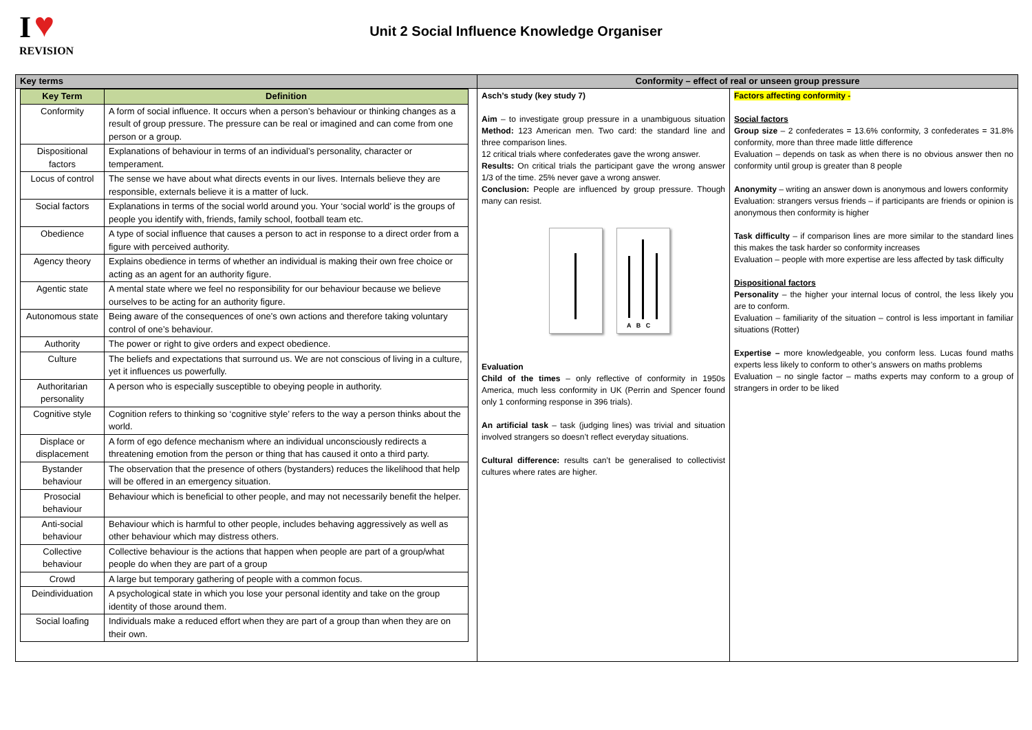I ♥
REVISION
Unit 2 Social Influence Knowledge Organiser
Key terms
| Key Term | Definition |
| --- | --- |
| Conformity | A form of social influence. It occurs when a person’s behaviour or thinking changes as a result of group pressure. The pressure can be real or imagined and can come from one person or a group. |
| Dispositional factors | Explanations of behaviour in terms of an individual’s personality, character or temperament. |
| Locus of control | The sense we have about what directs events in our lives. Internals believe they are responsible, externals believe it is a matter of luck. |
| Social factors | Explanations in terms of the social world around you. Your ‘social world’ is the groups of people you identify with, friends, family school, football team etc. |
| Obedience | A type of social influence that causes a person to act in response to a direct order from a figure with perceived authority. |
| Agency theory | Explains obedience in terms of whether an individual is making their own free choice or acting as an agent for an authority figure. |
| Agentic state | A mental state where we feel no responsibility for our behaviour because we believe ourselves to be acting for an authority figure. |
| Autonomous state | Being aware of the consequences of one’s own actions and therefore taking voluntary control of one’s behaviour. |
| Authority | The power or right to give orders and expect obedience. |
| Culture | The beliefs and expectations that surround us. We are not conscious of living in a culture, yet it influences us powerfully. |
| Authoritarian personality | A person who is especially susceptible to obeying people in authority. |
| Cognitive style | Cognition refers to thinking so ‘cognitive style’ refers to the way a person thinks about the world. |
| Displace or displacement | A form of ego defence mechanism where an individual unconsciously redirects a threatening emotion from the person or thing that has caused it onto a third party. |
| Bystander behaviour | The observation that the presence of others (bystanders) reduces the likelihood that help will be offered in an emergency situation. |
| Prosocial behaviour | Behaviour which is beneficial to other people, and may not necessarily benefit the helper. |
| Anti-social behaviour | Behaviour which is harmful to other people, includes behaving aggressively as well as other behaviour which may distress others. |
| Collective behaviour | Collective behaviour is the actions that happen when people are part of a group/what people do when they are part of a group |
| Crowd | A large but temporary gathering of people with a common focus. |
| Deindividuation | A psychological state in which you lose your personal identity and take on the group identity of those around them. |
| Social loafing | Individuals make a reduced effort when they are part of a group than when they are on their own. |
Conformity – effect of real or unseen group pressure
Asch’s study (key study 7)
Aim – to investigate group pressure in a unambiguous situation Method: 123 American men. Two card: the standard line and three comparison lines.
12 critical trials where confederates gave the wrong answer.
Results: On critical trials the participant gave the wrong answer 1/3 of the time. 25% never gave a wrong answer.
Conclusion: People are influenced by group pressure. Though many can resist.
A B C
Evaluation
Child of the times – only reflective of conformity in 1950s America, much less conformity in UK (Perrin and Spencer found only 1 conforming response in 396 trials).
An artificial task – task (judging lines) was trivial and situation involved strangers so doesn’t reflect everyday situations.
Cultural difference: results can’t be generalised to collectivist cultures where rates are higher.
Factors affecting conformity -
Social factors
Group size – 2 confederates = 13.6% conformity, 3 confederates = 31.8% conformity, more than three made little difference
Evaluation – depends on task as when there is no obvious answer then no conformity until group is greater than 8 people
Anonymity – writing an answer down is anonymous and lowers conformity
Evaluation: strangers versus friends – if participants are friends or opinion is anonymous then conformity is higher
Task difficulty – if comparison lines are more similar to the standard lines this makes the task harder so conformity increases
Evaluation – people with more expertise are less affected by task difficulty
Dispositional factors
Personality – the higher your internal locus of control, the less likely you are to conform.
Evaluation – familiarity of the situation – control is less important in familiar situations (Rotter)
Expertise – more knowledgeable, you conform less. Lucas found maths experts less likely to conform to other’s answers on maths problems
Evaluation – no single factor – maths experts may conform to a group of strangers in order to be liked